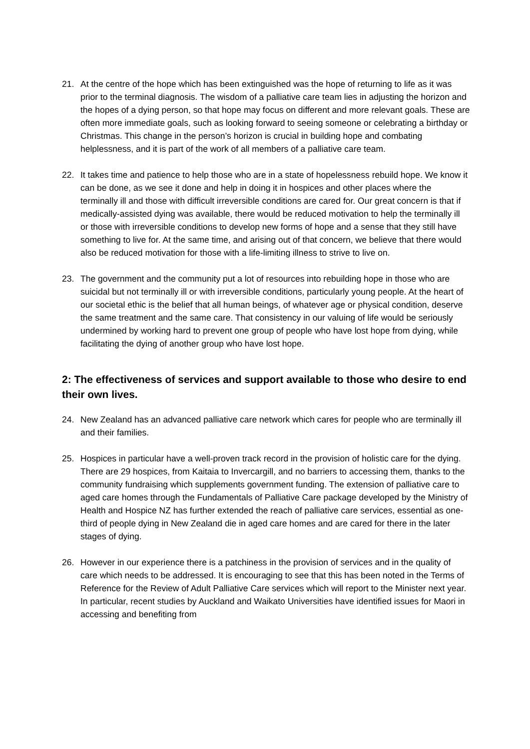21. At the centre of the hope which has been extinguished was the hope of returning to life as it was prior to the terminal diagnosis. The wisdom of a palliative care team lies in adjusting the horizon and the hopes of a dying person, so that hope may focus on different and more relevant goals. These are often more immediate goals, such as looking forward to seeing someone or celebrating a birthday or Christmas. This change in the person’s horizon is crucial in building hope and combating helplessness, and it is part of the work of all members of a palliative care team.
22. It takes time and patience to help those who are in a state of hopelessness rebuild hope. We know it can be done, as we see it done and help in doing it in hospices and other places where the terminally ill and those with difficult irreversible conditions are cared for. Our great concern is that if medically-assisted dying was available, there would be reduced motivation to help the terminally ill or those with irreversible conditions to develop new forms of hope and a sense that they still have something to live for. At the same time, and arising out of that concern, we believe that there would also be reduced motivation for those with a life-limiting illness to strive to live on.
23. The government and the community put a lot of resources into rebuilding hope in those who are suicidal but not terminally ill or with irreversible conditions, particularly young people. At the heart of our societal ethic is the belief that all human beings, of whatever age or physical condition, deserve the same treatment and the same care. That consistency in our valuing of life would be seriously undermined by working hard to prevent one group of people who have lost hope from dying, while facilitating the dying of another group who have lost hope.
2: The effectiveness of services and support available to those who desire to end their own lives.
24. New Zealand has an advanced palliative care network which cares for people who are terminally ill and their families.
25. Hospices in particular have a well-proven track record in the provision of holistic care for the dying. There are 29 hospices, from Kaitaia to Invercargill, and no barriers to accessing them, thanks to the community fundraising which supplements government funding. The extension of palliative care to aged care homes through the Fundamentals of Palliative Care package developed by the Ministry of Health and Hospice NZ has further extended the reach of palliative care services, essential as one-third of people dying in New Zealand die in aged care homes and are cared for there in the later stages of dying.
26. However in our experience there is a patchiness in the provision of services and in the quality of care which needs to be addressed. It is encouraging to see that this has been noted in the Terms of Reference for the Review of Adult Palliative Care services which will report to the Minister next year. In particular, recent studies by Auckland and Waikato Universities have identified issues for Maori in accessing and benefiting from